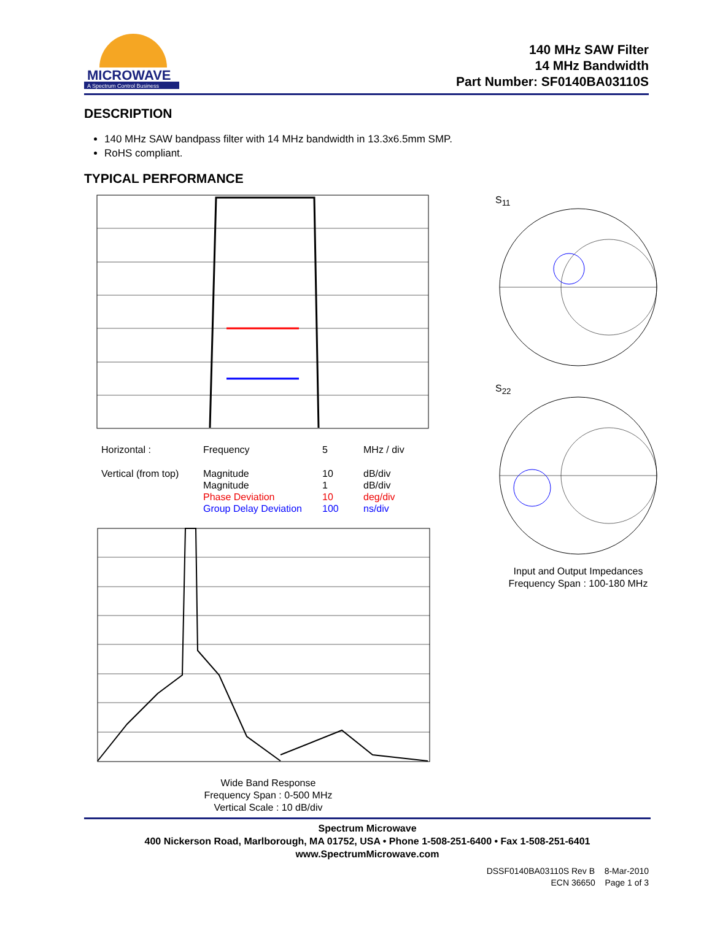MICROWAVE
A Spectrum Control Business
140 MHz SAW Filter
14 MHz Bandwidth
Part Number: SF0140BA03110S
DESCRIPTION
140 MHz SAW bandpass filter with 14 MHz bandwidth in 13.3x6.5mm SMP.
RoHS compliant.
TYPICAL PERFORMANCE
| Horizontal : | Frequency | 5 | MHz / div |
| Vertical (from top) | Magnitude Magnitude Phase Deviation Group Delay Deviation | 10 1 10 100 | dB/div dB/div deg/div ns/div |
Wide Band Response
Frequency Span : 0-500 MHz
Vertical Scale : 10 dB/div
S<sub>11</sub>
S<sub>22</sub>
Input and Output Impedances
Frequency Span : 100-180 MHz
Spectrum Microwave
400 Nickerson Road, Marlborough, MA 01752, USA • Phone 1-508-251-6400 • Fax 1-508-251-6401
www.SpectrumMicrowave.com
DSSF0140BA03110S Rev B 8-Mar-2010
ECN 36650 Page 1 of 3